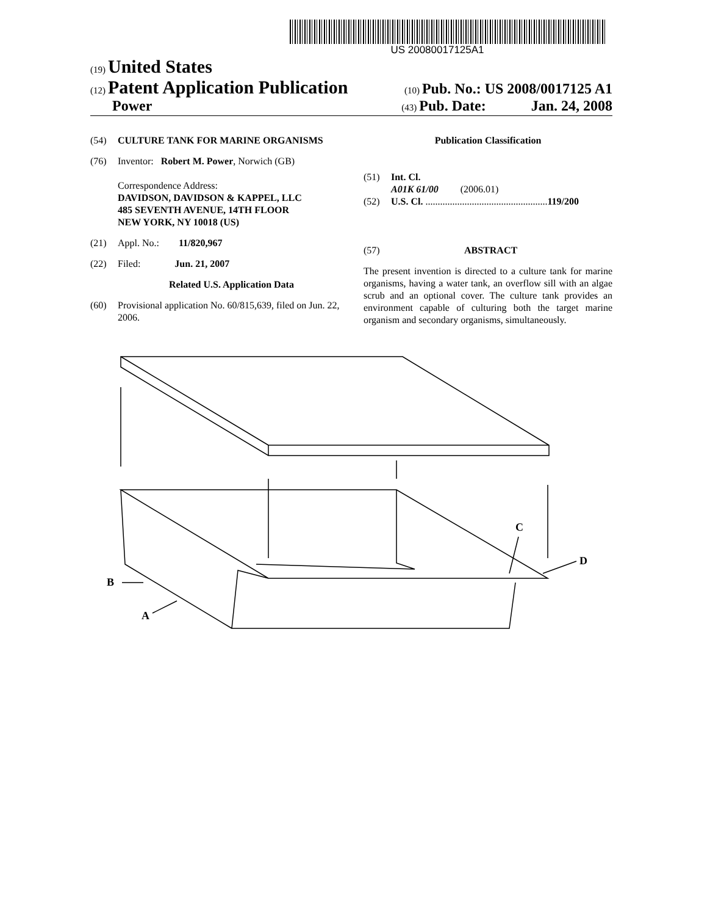US 20080017125A1
(19) United States
(12) Patent Application Publication (10) Pub. No.: US 2008/0017125 A1
Power (43) Pub. Date: Jan. 24, 2008
(54) CULTURE TANK FOR MARINE ORGANISMS
(76) Inventor: Robert M. Power, Norwich (GB)
Correspondence Address:
DAVIDSON, DAVIDSON & KAPPEL, LLC
485 SEVENTH AVENUE, 14TH FLOOR
NEW YORK, NY 10018 (US)
(21) Appl. No.: 11/820,967
(22) Filed: Jun. 21, 2007
Related U.S. Application Data
(60) Provisional application No. 60/815,639, filed on Jun. 22, 2006.
Publication Classification
(51) Int. Cl.
A01K 61/00 (2006.01)
(52) U.S. Cl. .................................................. 119/200
(57) ABSTRACT
The present invention is directed to a culture tank for marine organisms, having a water tank, an overflow sill with an algae scrub and an optional cover. The culture tank provides an environment capable of culturing both the target marine organism and secondary organisms, simultaneously.
B
A
C
D